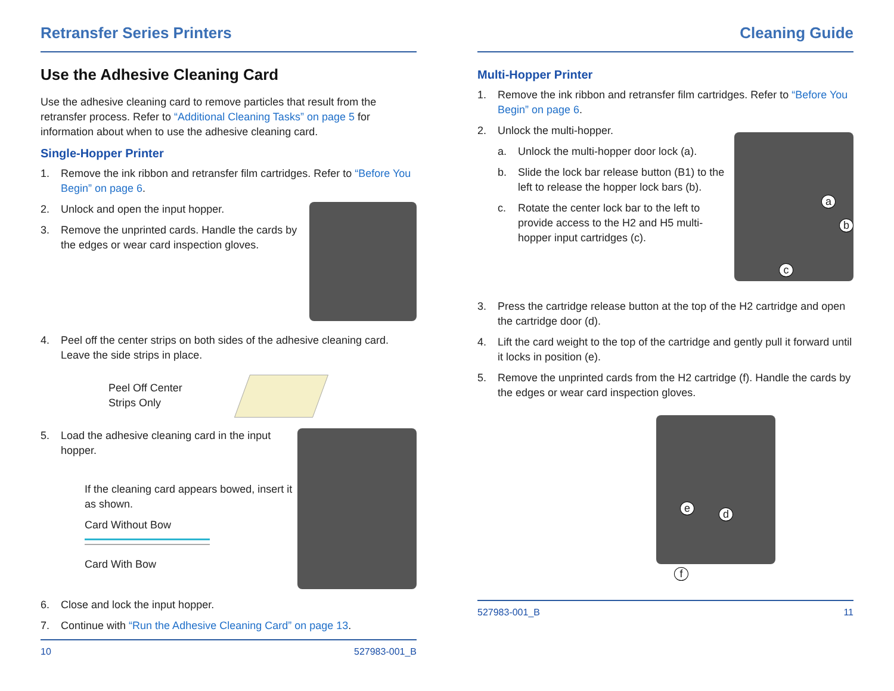Retransfer Series Printers
Use the Adhesive Cleaning Card
Use the adhesive cleaning card to remove particles that result from the retransfer process. Refer to “Additional Cleaning Tasks” on page 5 for information about when to use the adhesive cleaning card.
Single-Hopper Printer
1. Remove the ink ribbon and retransfer film cartridges. Refer to “Before You Begin” on page 6.
2. Unlock and open the input hopper.
3. Remove the unprinted cards. Handle the cards by the edges or wear card inspection gloves.
4. Peel off the center strips on both sides of the adhesive cleaning card. Leave the side strips in place.
Peel Off Center
Strips Only
5. Load the adhesive cleaning card in the input hopper.
If the cleaning card appears bowed, insert it as shown.
Card Without Bow
Card With Bow
6. Close and lock the input hopper.
7. Continue with “Run the Adhesive Cleaning Card” on page 13.
10 527983-001_B
Cleaning Guide
Multi-Hopper Printer
1. Remove the ink ribbon and retransfer film cartridges. Refer to “Before You Begin” on page 6.
2. Unlock the multi-hopper.
a. Unlock the multi-hopper door lock (a).
b. Slide the lock bar release button (B1) to the left to release the hopper lock bars (b).
c. Rotate the center lock bar to the left to provide access to the H2 and H5 multi-hopper input cartridges (c).
a
b
c
3. Press the cartridge release button at the top of the H2 cartridge and open the cartridge door (d).
4. Lift the card weight to the top of the cartridge and gently pull it forward until it locks in position (e).
5. Remove the unprinted cards from the H2 cartridge (f). Handle the cards by the edges or wear card inspection gloves.
e d
f
527983-001_B 11